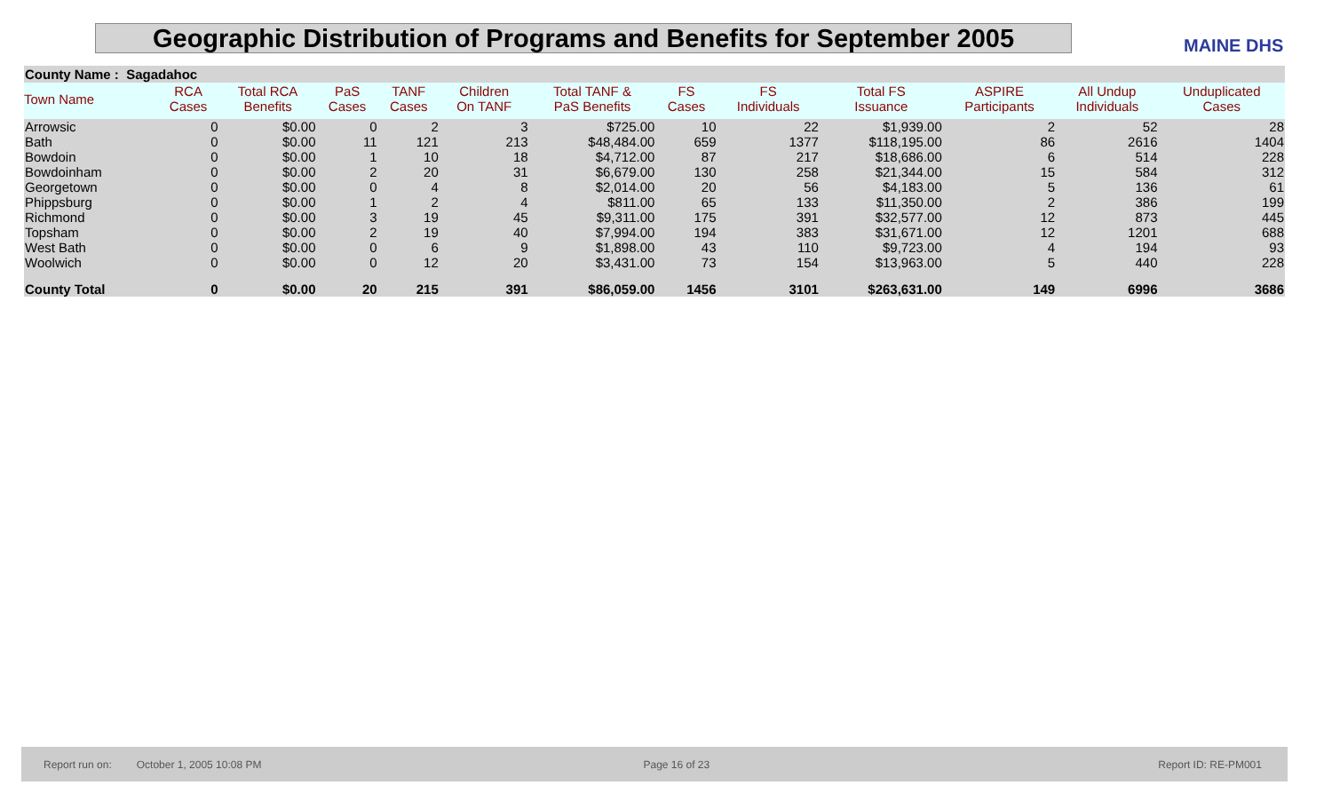Geographic Distribution of Programs and Benefits for September 2005
MAINE DHS
| County Name : Sagadahoc | | | | | | | | | | | | |
| Town Name | RCA Cases | Total RCA Benefits | PaS Cases | TANF Cases | Children On TANF | Total TANF & PaS Benefits | FS Cases | FS Individuals | Total FS Issuance | ASPIRE Participants | All Undup Individuals | Unduplicated Cases |
| Arrowsic | 0 | $0.00 | 0 | 2 | 3 | $725.00 | 10 | 22 | $1,939.00 | 2 | 52 | 28 |
| Bath | 0 | $0.00 | 11 | 121 | 213 | $48,484.00 | 659 | 1377 | $118,195.00 | 86 | 2616 | 1404 |
| Bowdoin | 0 | $0.00 | 1 | 10 | 18 | $4,712.00 | 87 | 217 | $18,686.00 | 6 | 514 | 228 |
| Bowdoinham | 0 | $0.00 | 2 | 20 | 31 | $6,679.00 | 130 | 258 | $21,344.00 | 15 | 584 | 312 |
| Georgetown | 0 | $0.00 | 0 | 4 | 8 | $2,014.00 | 20 | 56 | $4,183.00 | 5 | 136 | 61 |
| Phippsburg | 0 | $0.00 | 1 | 2 | 4 | $811.00 | 65 | 133 | $11,350.00 | 2 | 386 | 199 |
| Richmond | 0 | $0.00 | 3 | 19 | 45 | $9,311.00 | 175 | 391 | $32,577.00 | 12 | 873 | 445 |
| Topsham | 0 | $0.00 | 2 | 19 | 40 | $7,994.00 | 194 | 383 | $31,671.00 | 12 | 1201 | 688 |
| West Bath | 0 | $0.00 | 0 | 6 | 9 | $1,898.00 | 43 | 110 | $9,723.00 | 4 | 194 | 93 |
| Woolwich | 0 | $0.00 | 0 | 12 | 20 | $3,431.00 | 73 | 154 | $13,963.00 | 5 | 440 | 228 |
| County Total | 0 | $0.00 | 20 | 215 | 391 | $86,059.00 | 1456 | 3101 | $263,631.00 | 149 | 6996 | 3686 |
Report run on: October 1, 2005 10:08 PM Page 16 of 23 Report ID: RE-PM001